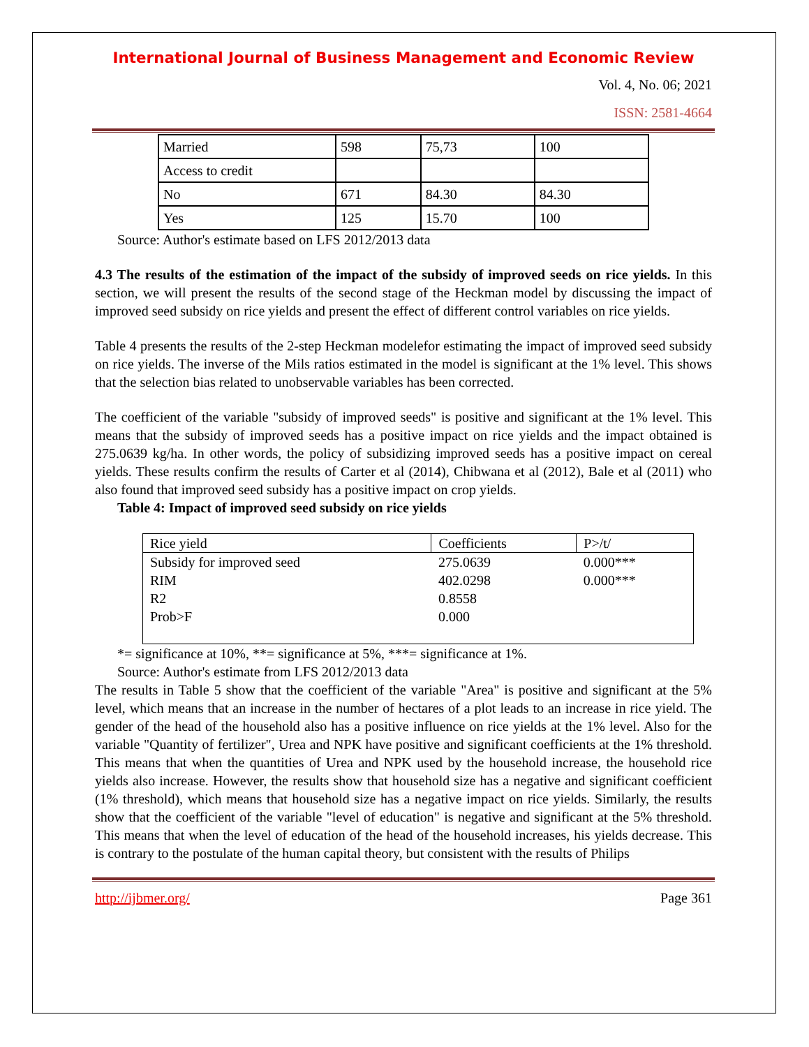International Journal of Business Management and Economic Review
Vol. 4, No. 06; 2021
ISSN: 2581-4664
| Married | 598 | 75,73 | 100 |
| Access to credit | | | |
| No | 671 | 84.30 | 84.30 |
| Yes | 125 | 15.70 | 100 |
Source: Author's estimate based on LFS 2012/2013 data
4.3 The results of the estimation of the impact of the subsidy of improved seeds on rice yields. In this section, we will present the results of the second stage of the Heckman model by discussing the impact of improved seed subsidy on rice yields and present the effect of different control variables on rice yields.
Table 4 presents the results of the 2-step Heckman modelefor estimating the impact of improved seed subsidy on rice yields. The inverse of the Mils ratios estimated in the model is significant at the 1% level. This shows that the selection bias related to unobservable variables has been corrected.
The coefficient of the variable "subsidy of improved seeds" is positive and significant at the 1% level. This means that the subsidy of improved seeds has a positive impact on rice yields and the impact obtained is 275.0639 kg/ha. In other words, the policy of subsidizing improved seeds has a positive impact on cereal yields. These results confirm the results of Carter et al (2014), Chibwana et al (2012), Bale et al (2011) who also found that improved seed subsidy has a positive impact on crop yields.
Table 4: Impact of improved seed subsidy on rice yields
| Rice yield | Coefficients | P>/t/ |
| --- | --- | --- |
| Subsidy for improved seed | 275.0639 | 0.000*** |
| RIM | 402.0298 | 0.000*** |
| R2 | 0.8558 | |
| Prob>F | 0.000 | |
*= significance at 10%, **= significance at 5%, ***= significance at 1%.
Source: Author's estimate from LFS 2012/2013 data
The results in Table 5 show that the coefficient of the variable "Area" is positive and significant at the 5% level, which means that an increase in the number of hectares of a plot leads to an increase in rice yield. The gender of the head of the household also has a positive influence on rice yields at the 1% level. Also for the variable "Quantity of fertilizer", Urea and NPK have positive and significant coefficients at the 1% threshold. This means that when the quantities of Urea and NPK used by the household increase, the household rice yields also increase. However, the results show that household size has a negative and significant coefficient (1% threshold), which means that household size has a negative impact on rice yields. Similarly, the results show that the coefficient of the variable "level of education" is negative and significant at the 5% threshold. This means that when the level of education of the head of the household increases, his yields decrease. This is contrary to the postulate of the human capital theory, but consistent with the results of Philips
http://ijbmer.org/ Page 361